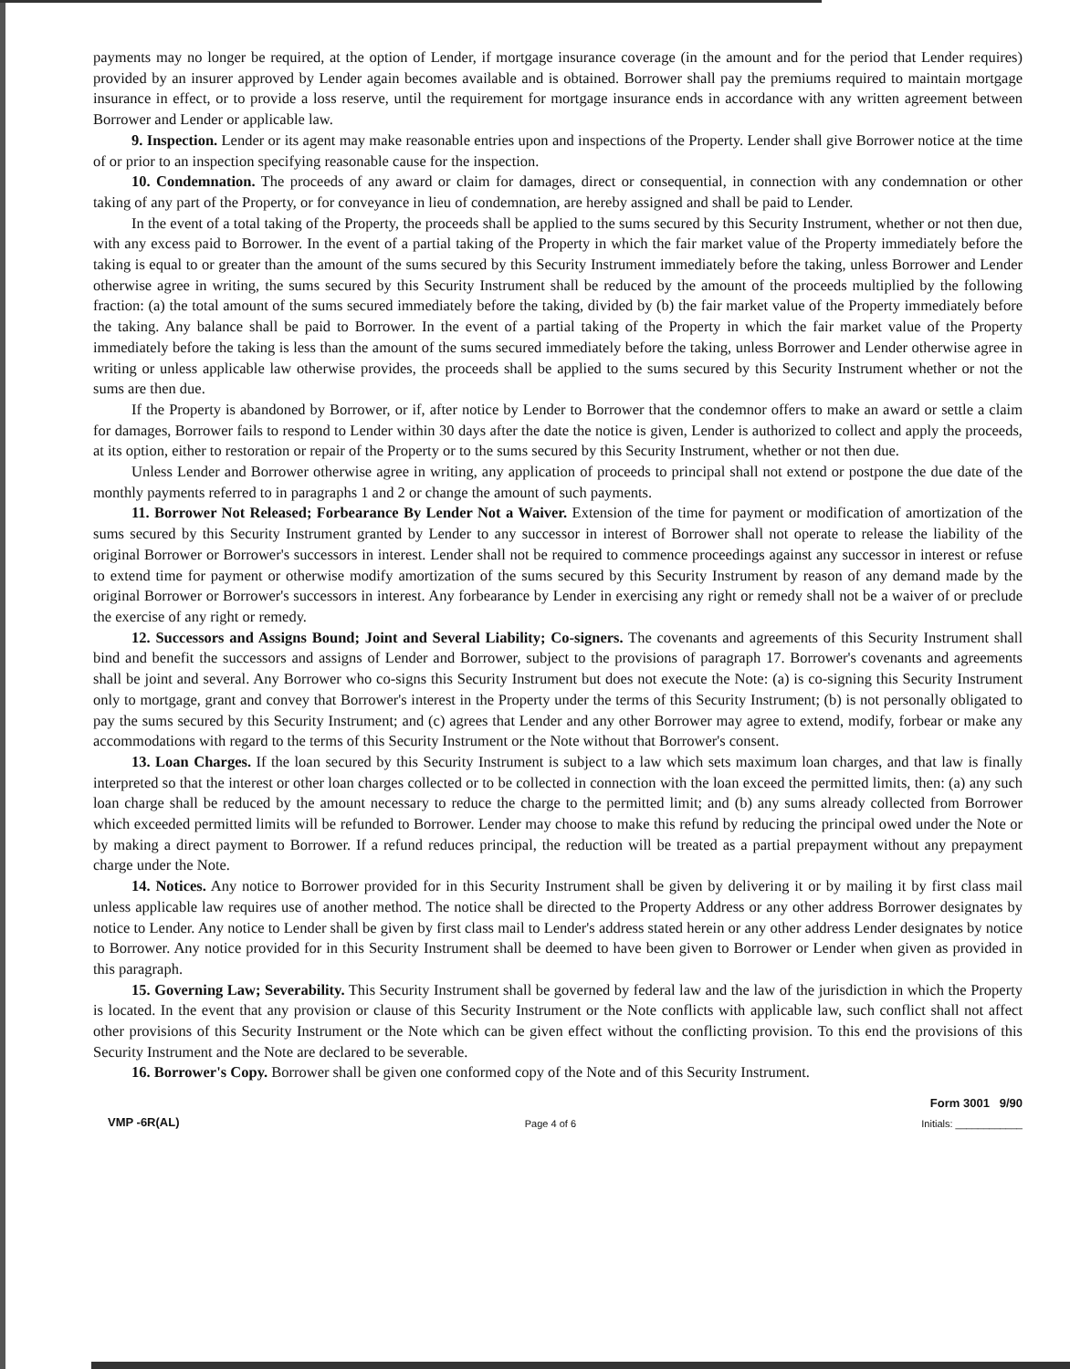payments may no longer be required, at the option of Lender, if mortgage insurance coverage (in the amount and for the period that Lender requires) provided by an insurer approved by Lender again becomes available and is obtained. Borrower shall pay the premiums required to maintain mortgage insurance in effect, or to provide a loss reserve, until the requirement for mortgage insurance ends in accordance with any written agreement between Borrower and Lender or applicable law.
9. Inspection. Lender or its agent may make reasonable entries upon and inspections of the Property. Lender shall give Borrower notice at the time of or prior to an inspection specifying reasonable cause for the inspection.
10. Condemnation. The proceeds of any award or claim for damages, direct or consequential, in connection with any condemnation or other taking of any part of the Property, or for conveyance in lieu of condemnation, are hereby assigned and shall be paid to Lender.
In the event of a total taking of the Property, the proceeds shall be applied to the sums secured by this Security Instrument, whether or not then due, with any excess paid to Borrower. In the event of a partial taking of the Property in which the fair market value of the Property immediately before the taking is equal to or greater than the amount of the sums secured by this Security Instrument immediately before the taking, unless Borrower and Lender otherwise agree in writing, the sums secured by this Security Instrument shall be reduced by the amount of the proceeds multiplied by the following fraction: (a) the total amount of the sums secured immediately before the taking, divided by (b) the fair market value of the Property immediately before the taking. Any balance shall be paid to Borrower. In the event of a partial taking of the Property in which the fair market value of the Property immediately before the taking is less than the amount of the sums secured immediately before the taking, unless Borrower and Lender otherwise agree in writing or unless applicable law otherwise provides, the proceeds shall be applied to the sums secured by this Security Instrument whether or not the sums are then due.
If the Property is abandoned by Borrower, or if, after notice by Lender to Borrower that the condemnor offers to make an award or settle a claim for damages, Borrower fails to respond to Lender within 30 days after the date the notice is given, Lender is authorized to collect and apply the proceeds, at its option, either to restoration or repair of the Property or to the sums secured by this Security Instrument, whether or not then due.
Unless Lender and Borrower otherwise agree in writing, any application of proceeds to principal shall not extend or postpone the due date of the monthly payments referred to in paragraphs 1 and 2 or change the amount of such payments.
11. Borrower Not Released; Forbearance By Lender Not a Waiver. Extension of the time for payment or modification of amortization of the sums secured by this Security Instrument granted by Lender to any successor in interest of Borrower shall not operate to release the liability of the original Borrower or Borrower's successors in interest. Lender shall not be required to commence proceedings against any successor in interest or refuse to extend time for payment or otherwise modify amortization of the sums secured by this Security Instrument by reason of any demand made by the original Borrower or Borrower's successors in interest. Any forbearance by Lender in exercising any right or remedy shall not be a waiver of or preclude the exercise of any right or remedy.
12. Successors and Assigns Bound; Joint and Several Liability; Co-signers. The covenants and agreements of this Security Instrument shall bind and benefit the successors and assigns of Lender and Borrower, subject to the provisions of paragraph 17. Borrower's covenants and agreements shall be joint and several. Any Borrower who co-signs this Security Instrument but does not execute the Note: (a) is co-signing this Security Instrument only to mortgage, grant and convey that Borrower's interest in the Property under the terms of this Security Instrument; (b) is not personally obligated to pay the sums secured by this Security Instrument; and (c) agrees that Lender and any other Borrower may agree to extend, modify, forbear or make any accommodations with regard to the terms of this Security Instrument or the Note without that Borrower's consent.
13. Loan Charges. If the loan secured by this Security Instrument is subject to a law which sets maximum loan charges, and that law is finally interpreted so that the interest or other loan charges collected or to be collected in connection with the loan exceed the permitted limits, then: (a) any such loan charge shall be reduced by the amount necessary to reduce the charge to the permitted limit; and (b) any sums already collected from Borrower which exceeded permitted limits will be refunded to Borrower. Lender may choose to make this refund by reducing the principal owed under the Note or by making a direct payment to Borrower. If a refund reduces principal, the reduction will be treated as a partial prepayment without any prepayment charge under the Note.
14. Notices. Any notice to Borrower provided for in this Security Instrument shall be given by delivering it or by mailing it by first class mail unless applicable law requires use of another method. The notice shall be directed to the Property Address or any other address Borrower designates by notice to Lender. Any notice to Lender shall be given by first class mail to Lender's address stated herein or any other address Lender designates by notice to Borrower. Any notice provided for in this Security Instrument shall be deemed to have been given to Borrower or Lender when given as provided in this paragraph.
15. Governing Law; Severability. This Security Instrument shall be governed by federal law and the law of the jurisdiction in which the Property is located. In the event that any provision or clause of this Security Instrument or the Note conflicts with applicable law, such conflict shall not affect other provisions of this Security Instrument or the Note which can be given effect without the conflicting provision. To this end the provisions of this Security Instrument and the Note are declared to be severable.
16. Borrower's Copy. Borrower shall be given one conformed copy of the Note and of this Security Instrument.
Form 3001 9/90
VMP -6R(AL) Page 4 of 6 Initials: ____________